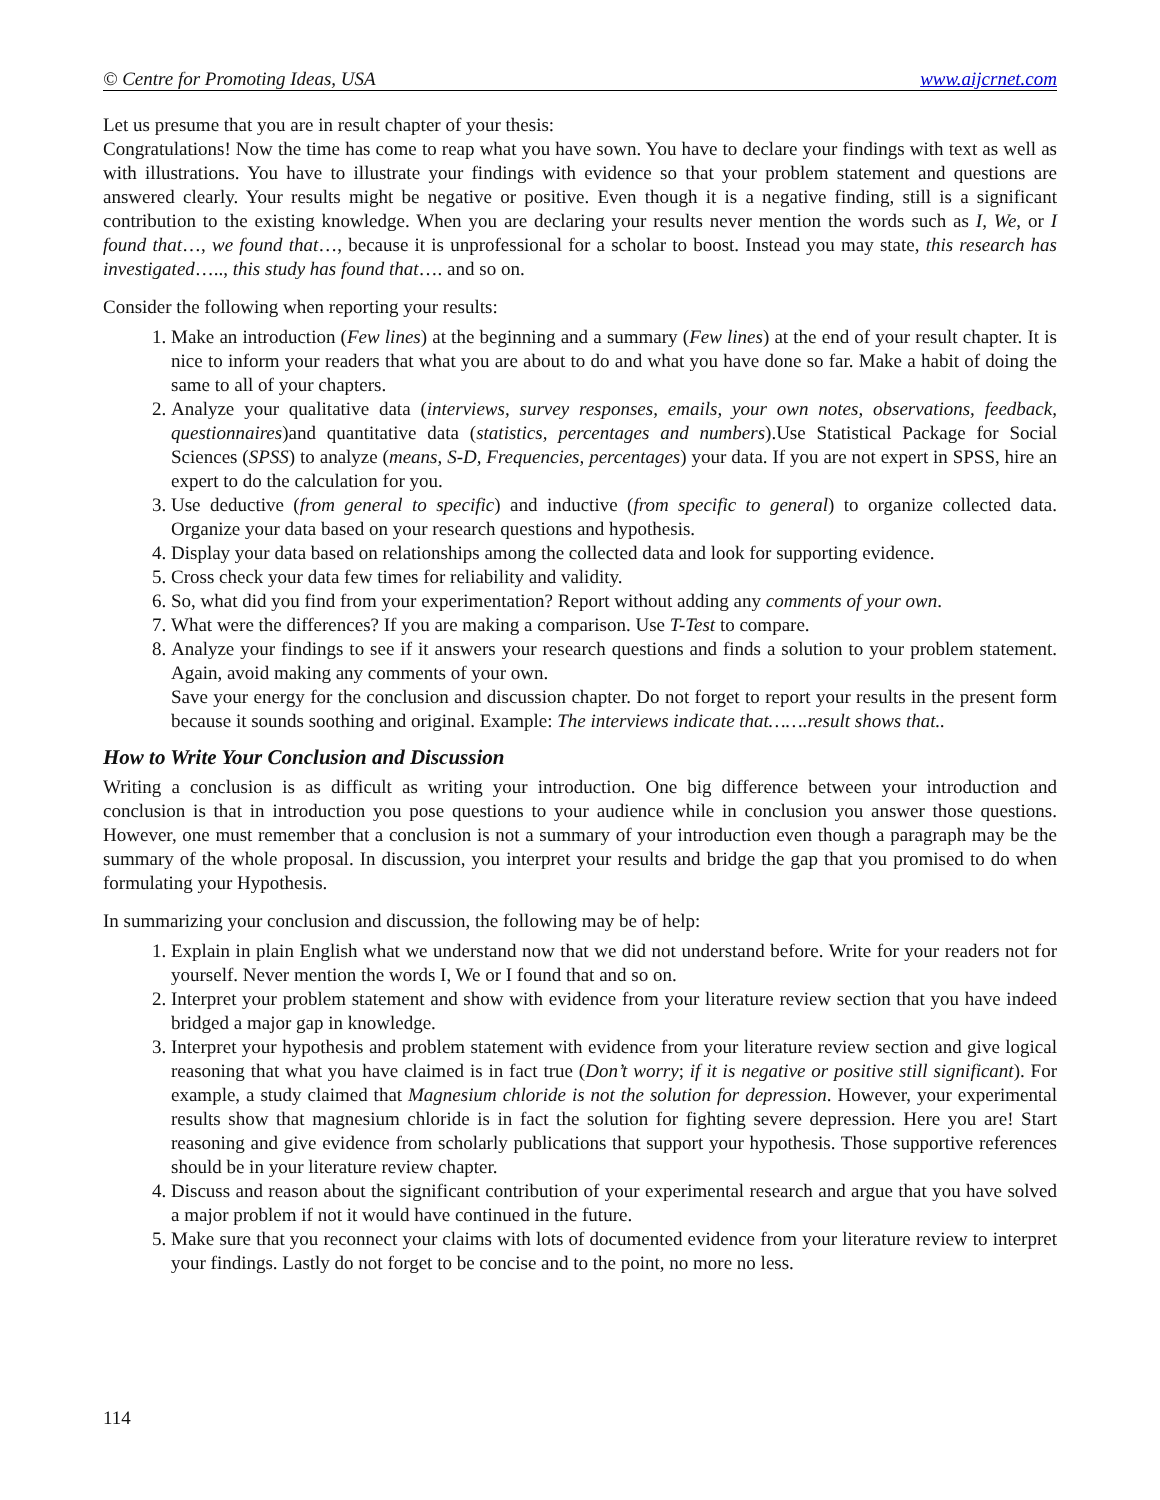© Centre for Promoting Ideas, USA www.aijcrnet.com
Let us presume that you are in result chapter of your thesis:
Congratulations! Now the time has come to reap what you have sown. You have to declare your findings with text as well as with illustrations. You have to illustrate your findings with evidence so that your problem statement and questions are answered clearly. Your results might be negative or positive. Even though it is a negative finding, still is a significant contribution to the existing knowledge. When you are declaring your results never mention the words such as I, We, or I found that…, we found that…, because it is unprofessional for a scholar to boost. Instead you may state, this research has investigated….., this study has found that…. and so on.
Consider the following when reporting your results:
1. Make an introduction (Few lines) at the beginning and a summary (Few lines) at the end of your result chapter. It is nice to inform your readers that what you are about to do and what you have done so far. Make a habit of doing the same to all of your chapters.
2. Analyze your qualitative data (interviews, survey responses, emails, your own notes, observations, feedback, questionnaires)and quantitative data (statistics, percentages and numbers).Use Statistical Package for Social Sciences (SPSS) to analyze (means, S-D, Frequencies, percentages) your data. If you are not expert in SPSS, hire an expert to do the calculation for you.
3. Use deductive (from general to specific) and inductive (from specific to general) to organize collected data. Organize your data based on your research questions and hypothesis.
4. Display your data based on relationships among the collected data and look for supporting evidence.
5. Cross check your data few times for reliability and validity.
6. So, what did you find from your experimentation? Report without adding any comments of your own.
7. What were the differences? If you are making a comparison. Use T-Test to compare.
8. Analyze your findings to see if it answers your research questions and finds a solution to your problem statement. Again, avoid making any comments of your own.
Save your energy for the conclusion and discussion chapter. Do not forget to report your results in the present form because it sounds soothing and original. Example: The interviews indicate that…….result shows that..
How to Write Your Conclusion and Discussion
Writing a conclusion is as difficult as writing your introduction. One big difference between your introduction and conclusion is that in introduction you pose questions to your audience while in conclusion you answer those questions. However, one must remember that a conclusion is not a summary of your introduction even though a paragraph may be the summary of the whole proposal. In discussion, you interpret your results and bridge the gap that you promised to do when formulating your Hypothesis.
In summarizing your conclusion and discussion, the following may be of help:
1. Explain in plain English what we understand now that we did not understand before. Write for your readers not for yourself. Never mention the words I, We or I found that and so on.
2. Interpret your problem statement and show with evidence from your literature review section that you have indeed bridged a major gap in knowledge.
3. Interpret your hypothesis and problem statement with evidence from your literature review section and give logical reasoning that what you have claimed is in fact true (Don’t worry; if it is negative or positive still significant). For example, a study claimed that Magnesium chloride is not the solution for depression. However, your experimental results show that magnesium chloride is in fact the solution for fighting severe depression. Here you are! Start reasoning and give evidence from scholarly publications that support your hypothesis. Those supportive references should be in your literature review chapter.
4. Discuss and reason about the significant contribution of your experimental research and argue that you have solved a major problem if not it would have continued in the future.
5. Make sure that you reconnect your claims with lots of documented evidence from your literature review to interpret your findings. Lastly do not forget to be concise and to the point, no more no less.
114